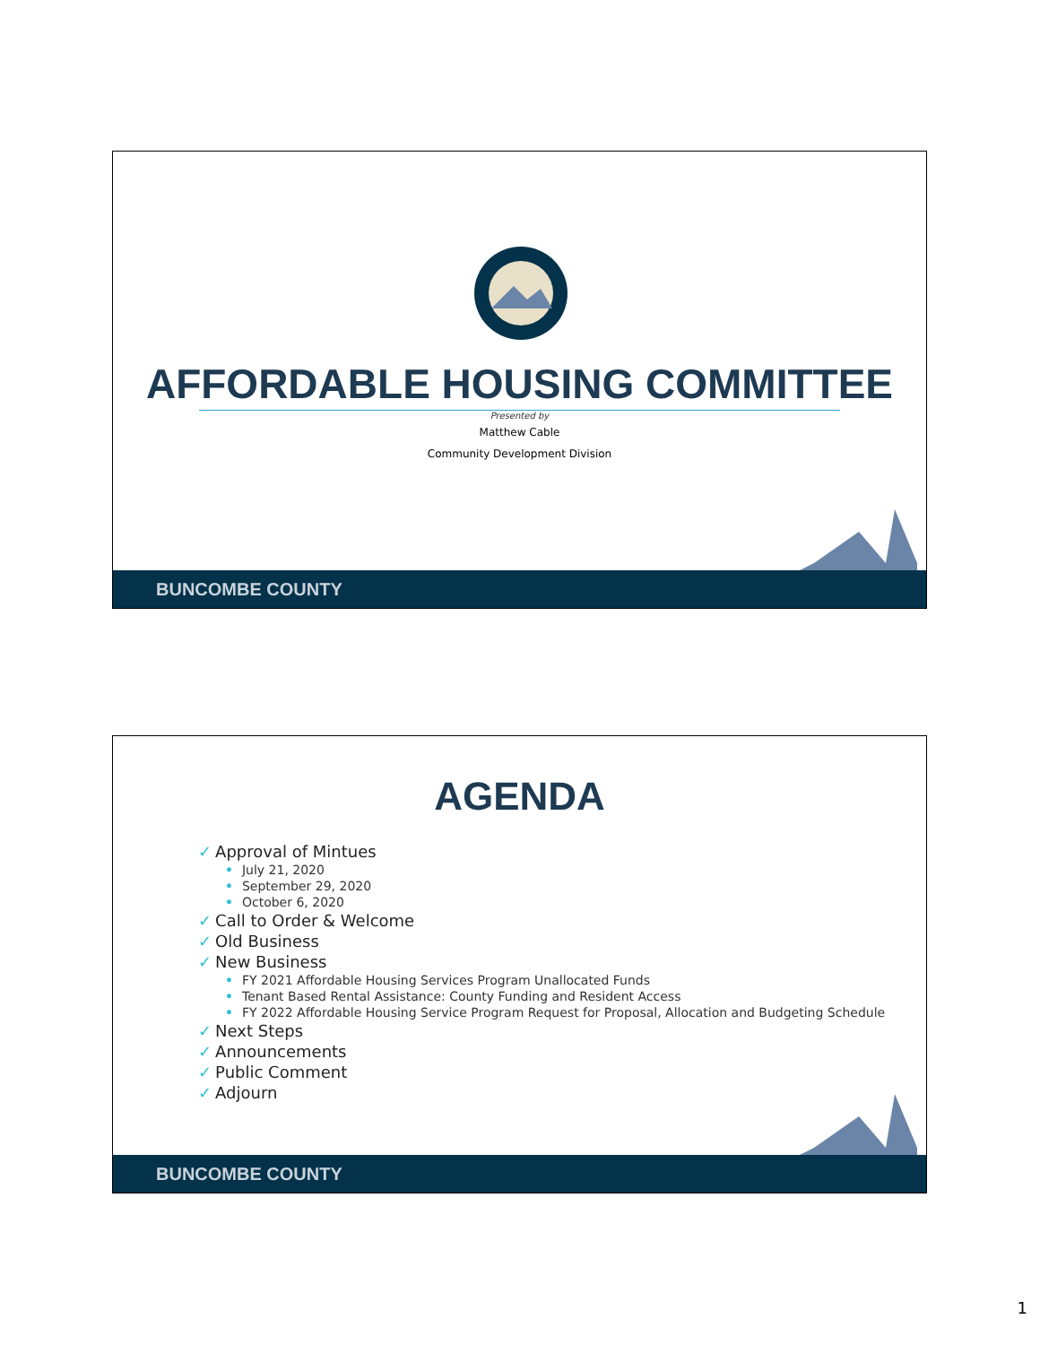AFFORDABLE HOUSING COMMITTEE
Presented by
Matthew Cable
Community Development Division
BUNCOMBE COUNTY
AGENDA
✓ Approval of Mintues
• July 21, 2020
• September 29, 2020
• October 6, 2020
✓ Call to Order & Welcome
✓ Old Business
✓ New Business
• FY 2021 Affordable Housing Services Program Unallocated Funds
• Tenant Based Rental Assistance: County Funding and Resident Access
• FY 2022 Affordable Housing Service Program Request for Proposal, Allocation and Budgeting Schedule
✓ Next Steps
✓ Announcements
✓ Public Comment
✓ Adjourn
BUNCOMBE COUNTY
1